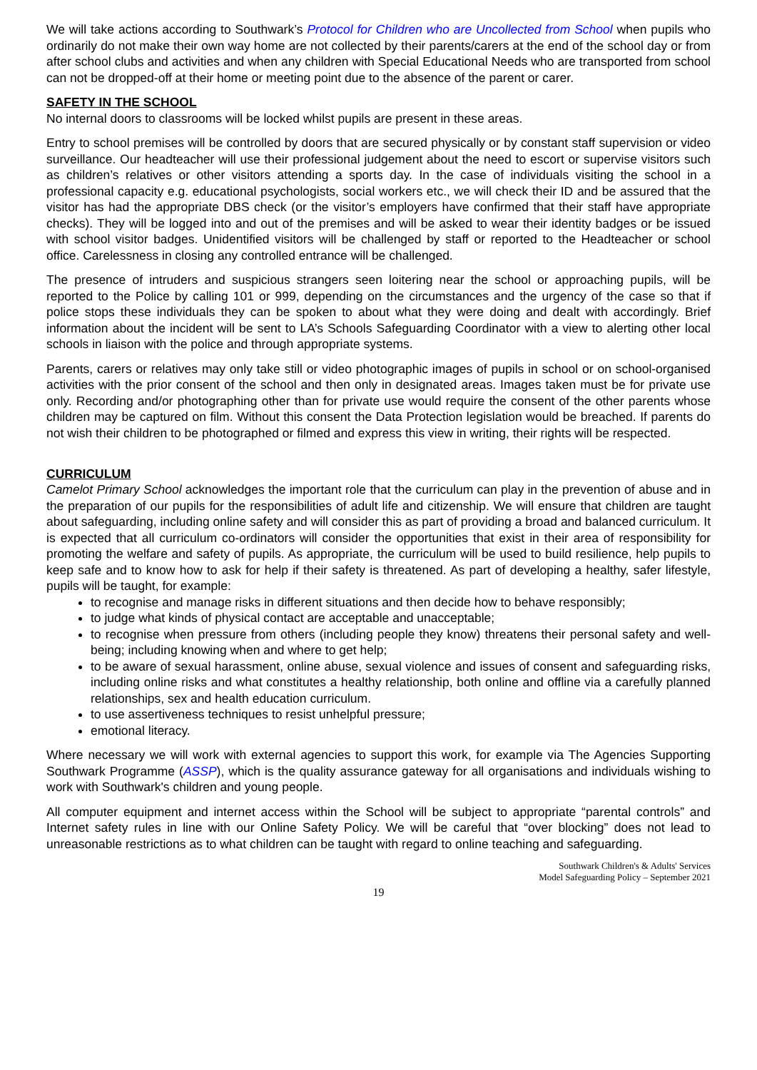We will take actions according to Southwark’s Protocol for Children who are Uncollected from School when pupils who ordinarily do not make their own way home are not collected by their parents/carers at the end of the school day or from after school clubs and activities and when any children with Special Educational Needs who are transported from school can not be dropped-off at their home or meeting point due to the absence of the parent or carer.
SAFETY IN THE SCHOOL
No internal doors to classrooms will be locked whilst pupils are present in these areas.
Entry to school premises will be controlled by doors that are secured physically or by constant staff supervision or video surveillance. Our headteacher will use their professional judgement about the need to escort or supervise visitors such as children’s relatives or other visitors attending a sports day. In the case of individuals visiting the school in a professional capacity e.g. educational psychologists, social workers etc., we will check their ID and be assured that the visitor has had the appropriate DBS check (or the visitor’s employers have confirmed that their staff have appropriate checks). They will be logged into and out of the premises and will be asked to wear their identity badges or be issued with school visitor badges. Unidentified visitors will be challenged by staff or reported to the Headteacher or school office. Carelessness in closing any controlled entrance will be challenged.
The presence of intruders and suspicious strangers seen loitering near the school or approaching pupils, will be reported to the Police by calling 101 or 999, depending on the circumstances and the urgency of the case so that if police stops these individuals they can be spoken to about what they were doing and dealt with accordingly. Brief information about the incident will be sent to LA’s Schools Safeguarding Coordinator with a view to alerting other local schools in liaison with the police and through appropriate systems.
Parents, carers or relatives may only take still or video photographic images of pupils in school or on school-organised activities with the prior consent of the school and then only in designated areas. Images taken must be for private use only. Recording and/or photographing other than for private use would require the consent of the other parents whose children may be captured on film. Without this consent the Data Protection legislation would be breached. If parents do not wish their children to be photographed or filmed and express this view in writing, their rights will be respected.
CURRICULUM
Camelot Primary School acknowledges the important role that the curriculum can play in the prevention of abuse and in the preparation of our pupils for the responsibilities of adult life and citizenship. We will ensure that children are taught about safeguarding, including online safety and will consider this as part of providing a broad and balanced curriculum. It is expected that all curriculum co-ordinators will consider the opportunities that exist in their area of responsibility for promoting the welfare and safety of pupils. As appropriate, the curriculum will be used to build resilience, help pupils to keep safe and to know how to ask for help if their safety is threatened. As part of developing a healthy, safer lifestyle, pupils will be taught, for example:
to recognise and manage risks in different situations and then decide how to behave responsibly;
to judge what kinds of physical contact are acceptable and unacceptable;
to recognise when pressure from others (including people they know) threatens their personal safety and well-being; including knowing when and where to get help;
to be aware of sexual harassment, online abuse, sexual violence and issues of consent and safeguarding risks, including online risks and what constitutes a healthy relationship, both online and offline via a carefully planned relationships, sex and health education curriculum.
to use assertiveness techniques to resist unhelpful pressure;
emotional literacy.
Where necessary we will work with external agencies to support this work, for example via The Agencies Supporting Southwark Programme (ASSP), which is the quality assurance gateway for all organisations and individuals wishing to work with Southwark's children and young people.
All computer equipment and internet access within the School will be subject to appropriate “parental controls” and Internet safety rules in line with our Online Safety Policy. We will be careful that “over blocking” does not lead to unreasonable restrictions as to what children can be taught with regard to online teaching and safeguarding.
Southwark Children's & Adults' Services
Model Safeguarding Policy – September 2021
19